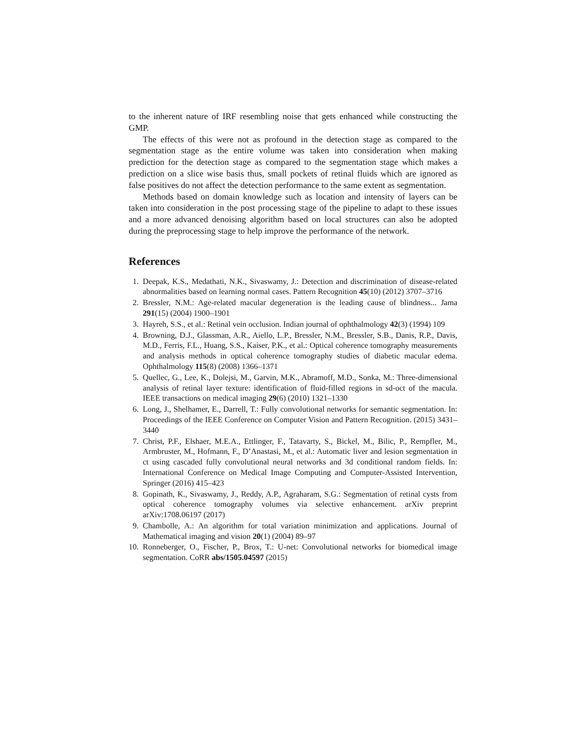to the inherent nature of IRF resembling noise that gets enhanced while constructing the GMP.
The effects of this were not as profound in the detection stage as compared to the segmentation stage as the entire volume was taken into consideration when making prediction for the detection stage as compared to the segmentation stage which makes a prediction on a slice wise basis thus, small pockets of retinal fluids which are ignored as false positives do not affect the detection performance to the same extent as segmentation.
Methods based on domain knowledge such as location and intensity of layers can be taken into consideration in the post processing stage of the pipeline to adapt to these issues and a more advanced denoising algorithm based on local structures can also be adopted during the preprocessing stage to help improve the performance of the network.
References
1. Deepak, K.S., Medathati, N.K., Sivaswamy, J.: Detection and discrimination of disease-related abnormalities based on learning normal cases. Pattern Recognition 45(10) (2012) 3707–3716
2. Bressler, N.M.: Age-related macular degeneration is the leading cause of blindness... Jama 291(15) (2004) 1900–1901
3. Hayreh, S.S., et al.: Retinal vein occlusion. Indian journal of ophthalmology 42(3) (1994) 109
4. Browning, D.J., Glassman, A.R., Aiello, L.P., Bressler, N.M., Bressler, S.B., Danis, R.P., Davis, M.D., Ferris, F.L., Huang, S.S., Kaiser, P.K., et al.: Optical coherence tomography measurements and analysis methods in optical coherence tomography studies of diabetic macular edema. Ophthalmology 115(8) (2008) 1366–1371
5. Quellec, G., Lee, K., Dolejsi, M., Garvin, M.K., Abramoff, M.D., Sonka, M.: Three-dimensional analysis of retinal layer texture: identification of fluid-filled regions in sd-oct of the macula. IEEE transactions on medical imaging 29(6) (2010) 1321–1330
6. Long, J., Shelhamer, E., Darrell, T.: Fully convolutional networks for semantic segmentation. In: Proceedings of the IEEE Conference on Computer Vision and Pattern Recognition. (2015) 3431–3440
7. Christ, P.F., Elshaer, M.E.A., Ettlinger, F., Tatavarty, S., Bickel, M., Bilic, P., Rempfler, M., Armbruster, M., Hofmann, F., D’Anastasi, M., et al.: Automatic liver and lesion segmentation in ct using cascaded fully convolutional neural networks and 3d conditional random fields. In: International Conference on Medical Image Computing and Computer-Assisted Intervention, Springer (2016) 415–423
8. Gopinath, K., Sivaswamy, J., Reddy, A.P., Agraharam, S.G.: Segmentation of retinal cysts from optical coherence tomography volumes via selective enhancement. arXiv preprint arXiv:1708.06197 (2017)
9. Chambolle, A.: An algorithm for total variation minimization and applications. Journal of Mathematical imaging and vision 20(1) (2004) 89–97
10. Ronneberger, O., Fischer, P., Brox, T.: U-net: Convolutional networks for biomedical image segmentation. CoRR abs/1505.04597 (2015)